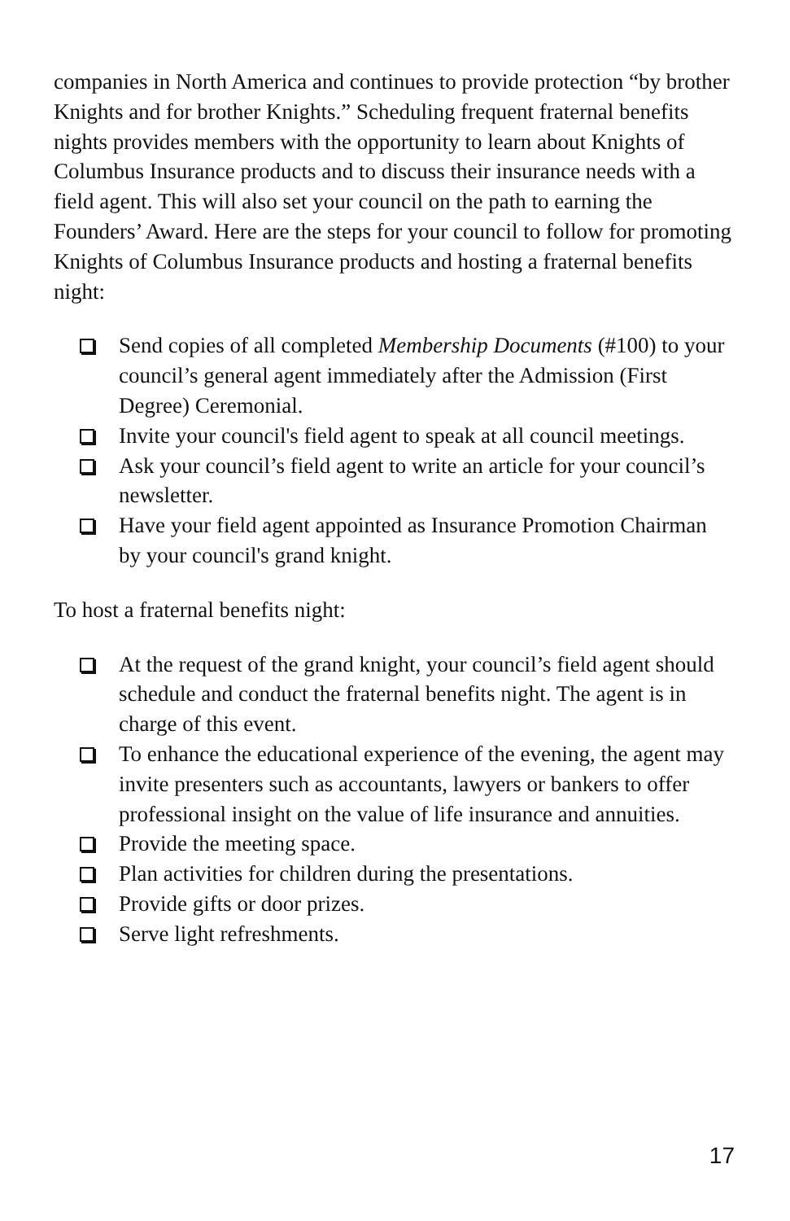companies in North America and continues to provide protection “by brother Knights and for brother Knights.” Scheduling frequent fraternal benefits nights provides members with the opportunity to learn about Knights of Columbus Insurance products and to discuss their insurance needs with a field agent. This will also set your council on the path to earning the Founders’ Award. Here are the steps for your council to follow for promoting Knights of Columbus Insurance products and hosting a fraternal benefits night:
Send copies of all completed Membership Documents (#100) to your council’s general agent immediately after the Admission (First Degree) Ceremonial.
Invite your council's field agent to speak at all council meetings.
Ask your council’s field agent to write an article for your council’s newsletter.
Have your field agent appointed as Insurance Promotion Chairman by your council's grand knight.
To host a fraternal benefits night:
At the request of the grand knight, your council’s field agent should schedule and conduct the fraternal benefits night. The agent is in charge of this event.
To enhance the educational experience of the evening, the agent may invite presenters such as accountants, lawyers or bankers to offer professional insight on the value of life insurance and annuities.
Provide the meeting space.
Plan activities for children during the presentations.
Provide gifts or door prizes.
Serve light refreshments.
17